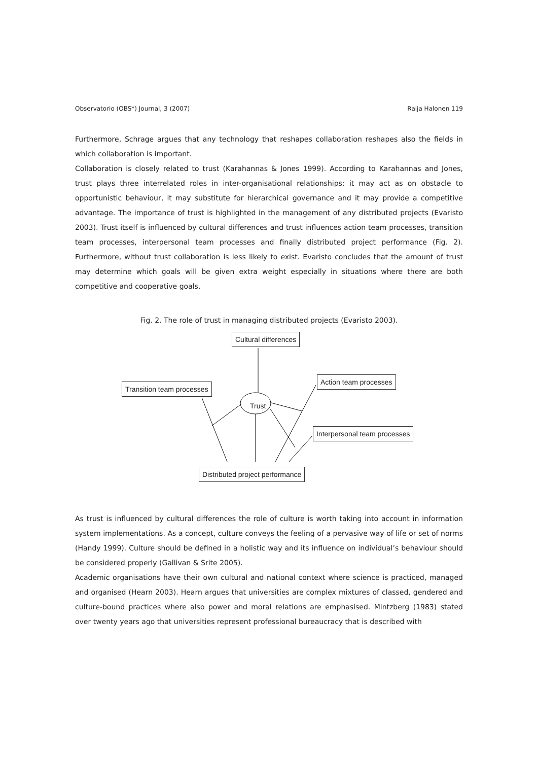Observatorio (OBS*) Journal, 3 (2007) Raija Halonen 119
Furthermore, Schrage argues that any technology that reshapes collaboration reshapes also the fields in which collaboration is important.
Collaboration is closely related to trust (Karahannas & Jones 1999). According to Karahannas and Jones, trust plays three interrelated roles in inter-organisational relationships: it may act as on obstacle to opportunistic behaviour, it may substitute for hierarchical governance and it may provide a competitive advantage. The importance of trust is highlighted in the management of any distributed projects (Evaristo 2003). Trust itself is influenced by cultural differences and trust influences action team processes, transition team processes, interpersonal team processes and finally distributed project performance (Fig. 2). Furthermore, without trust collaboration is less likely to exist. Evaristo concludes that the amount of trust may determine which goals will be given extra weight especially in situations where there are both competitive and cooperative goals.
Fig. 2. The role of trust in managing distributed projects (Evaristo 2003).
Cultural differences
Transition team processes
Action team processes
Trust
Interpersonal team processes
Distributed project performance
As trust is influenced by cultural differences the role of culture is worth taking into account in information system implementations. As a concept, culture conveys the feeling of a pervasive way of life or set of norms (Handy 1999). Culture should be defined in a holistic way and its influence on individual’s behaviour should be considered properly (Gallivan & Srite 2005).
Academic organisations have their own cultural and national context where science is practiced, managed and organised (Hearn 2003). Hearn argues that universities are complex mixtures of classed, gendered and culture-bound practices where also power and moral relations are emphasised. Mintzberg (1983) stated over twenty years ago that universities represent professional bureaucracy that is described with